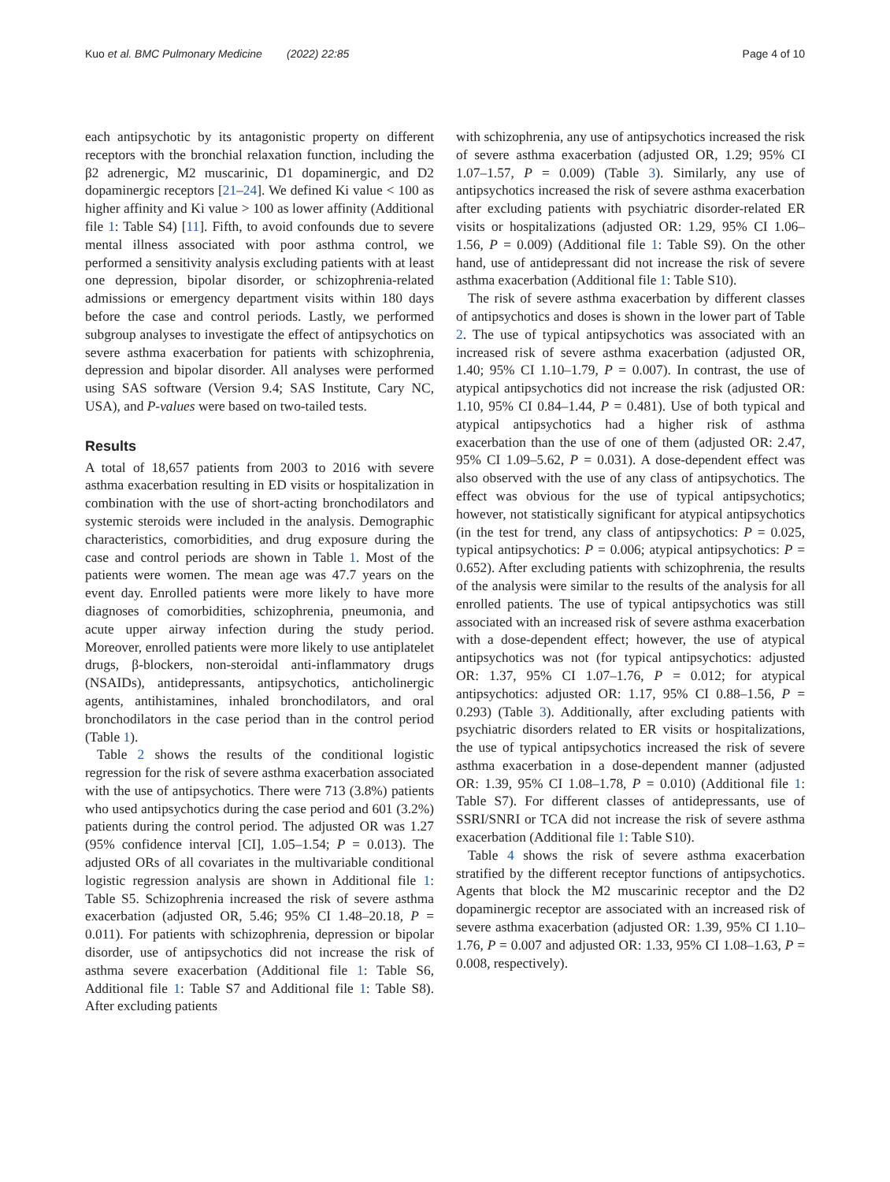Kuo et al. BMC Pulmonary Medicine (2022) 22:85 Page 4 of 10
each antipsychotic by its antagonistic property on different receptors with the bronchial relaxation function, including the β2 adrenergic, M2 muscarinic, D1 dopaminergic, and D2 dopaminergic receptors [21–24]. We defined Ki value < 100 as higher affinity and Ki value > 100 as lower affinity (Additional file 1: Table S4) [11]. Fifth, to avoid confounds due to severe mental illness associated with poor asthma control, we performed a sensitivity analysis excluding patients with at least one depression, bipolar disorder, or schizophrenia-related admissions or emergency department visits within 180 days before the case and control periods. Lastly, we performed subgroup analyses to investigate the effect of antipsychotics on severe asthma exacerbation for patients with schizophrenia, depression and bipolar disorder. All analyses were performed using SAS software (Version 9.4; SAS Institute, Cary NC, USA), and P-values were based on two-tailed tests.
Results
A total of 18,657 patients from 2003 to 2016 with severe asthma exacerbation resulting in ED visits or hospitalization in combination with the use of short-acting bronchodilators and systemic steroids were included in the analysis. Demographic characteristics, comorbidities, and drug exposure during the case and control periods are shown in Table 1. Most of the patients were women. The mean age was 47.7 years on the event day. Enrolled patients were more likely to have more diagnoses of comorbidities, schizophrenia, pneumonia, and acute upper airway infection during the study period. Moreover, enrolled patients were more likely to use antiplatelet drugs, β-blockers, non-steroidal anti-inflammatory drugs (NSAIDs), antidepressants, antipsychotics, anticholinergic agents, antihistamines, inhaled bronchodilators, and oral bronchodilators in the case period than in the control period (Table 1).
Table 2 shows the results of the conditional logistic regression for the risk of severe asthma exacerbation associated with the use of antipsychotics. There were 713 (3.8%) patients who used antipsychotics during the case period and 601 (3.2%) patients during the control period. The adjusted OR was 1.27 (95% confidence interval [CI], 1.05–1.54; P = 0.013). The adjusted ORs of all covariates in the multivariable conditional logistic regression analysis are shown in Additional file 1: Table S5. Schizophrenia increased the risk of severe asthma exacerbation (adjusted OR, 5.46; 95% CI 1.48–20.18, P = 0.011). For patients with schizophrenia, depression or bipolar disorder, use of antipsychotics did not increase the risk of asthma severe exacerbation (Additional file 1: Table S6, Additional file 1: Table S7 and Additional file 1: Table S8). After excluding patients
with schizophrenia, any use of antipsychotics increased the risk of severe asthma exacerbation (adjusted OR, 1.29; 95% CI 1.07–1.57, P = 0.009) (Table 3). Similarly, any use of antipsychotics increased the risk of severe asthma exacerbation after excluding patients with psychiatric disorder-related ER visits or hospitalizations (adjusted OR: 1.29, 95% CI 1.06–1.56, P = 0.009) (Additional file 1: Table S9). On the other hand, use of antidepressant did not increase the risk of severe asthma exacerbation (Additional file 1: Table S10).
The risk of severe asthma exacerbation by different classes of antipsychotics and doses is shown in the lower part of Table 2. The use of typical antipsychotics was associated with an increased risk of severe asthma exacerbation (adjusted OR, 1.40; 95% CI 1.10–1.79, P = 0.007). In contrast, the use of atypical antipsychotics did not increase the risk (adjusted OR: 1.10, 95% CI 0.84–1.44, P = 0.481). Use of both typical and atypical antipsychotics had a higher risk of asthma exacerbation than the use of one of them (adjusted OR: 2.47, 95% CI 1.09–5.62, P = 0.031). A dose-dependent effect was also observed with the use of any class of antipsychotics. The effect was obvious for the use of typical antipsychotics; however, not statistically significant for atypical antipsychotics (in the test for trend, any class of antipsychotics: P = 0.025, typical antipsychotics: P = 0.006; atypical antipsychotics: P = 0.652). After excluding patients with schizophrenia, the results of the analysis were similar to the results of the analysis for all enrolled patients. The use of typical antipsychotics was still associated with an increased risk of severe asthma exacerbation with a dose-dependent effect; however, the use of atypical antipsychotics was not (for typical antipsychotics: adjusted OR: 1.37, 95% CI 1.07–1.76, P = 0.012; for atypical antipsychotics: adjusted OR: 1.17, 95% CI 0.88–1.56, P = 0.293) (Table 3). Additionally, after excluding patients with psychiatric disorders related to ER visits or hospitalizations, the use of typical antipsychotics increased the risk of severe asthma exacerbation in a dose-dependent manner (adjusted OR: 1.39, 95% CI 1.08–1.78, P = 0.010) (Additional file 1: Table S7). For different classes of antidepressants, use of SSRI/SNRI or TCA did not increase the risk of severe asthma exacerbation (Additional file 1: Table S10).
Table 4 shows the risk of severe asthma exacerbation stratified by the different receptor functions of antipsychotics. Agents that block the M2 muscarinic receptor and the D2 dopaminergic receptor are associated with an increased risk of severe asthma exacerbation (adjusted OR: 1.39, 95% CI 1.10–1.76, P = 0.007 and adjusted OR: 1.33, 95% CI 1.08–1.63, P = 0.008, respectively).